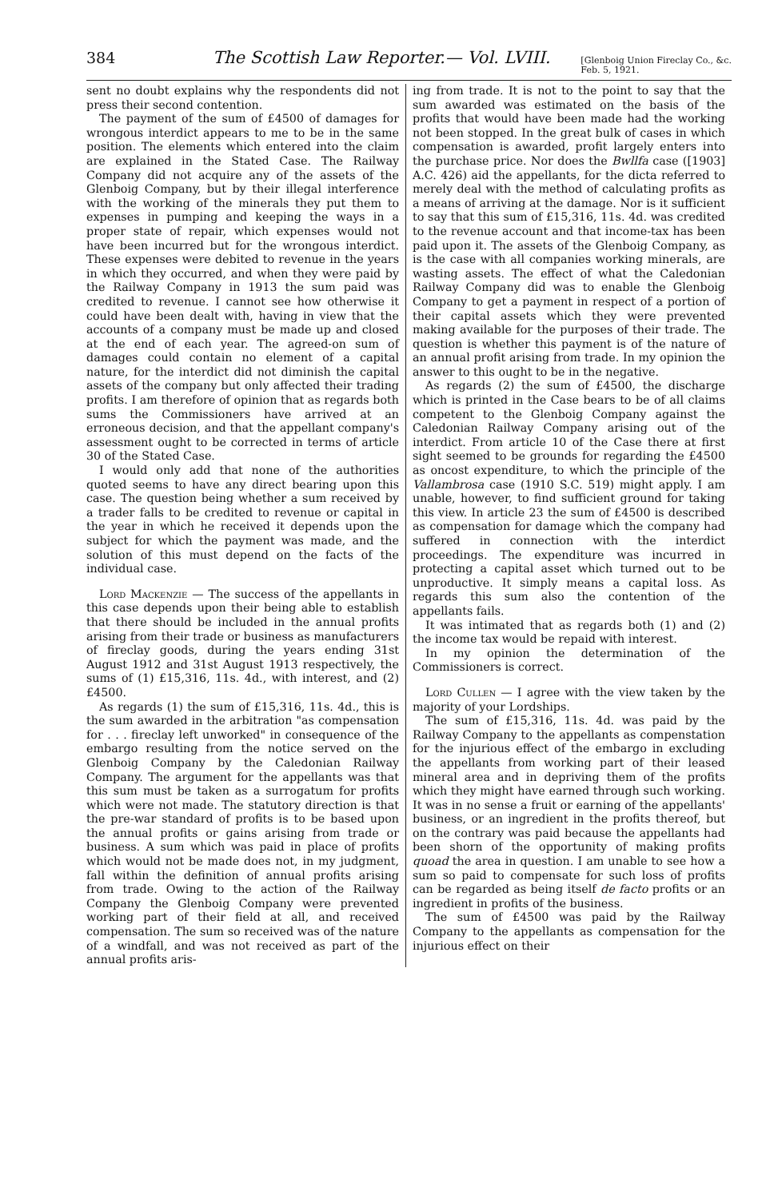384 The Scottish Law Reporter.— Vol. LVIII. [Glenboig Union Fireclay Co., &c.
Feb. 5, 1921.
sent no doubt explains why the respondents did not press their second contention.
The payment of the sum of £4500 of damages for wrongous interdict appears to me to be in the same position. The elements which entered into the claim are explained in the Stated Case. The Railway Company did not acquire any of the assets of the Glenboig Company, but by their illegal interference with the working of the minerals they put them to expenses in pumping and keeping the ways in a proper state of repair, which expenses would not have been incurred but for the wrongous interdict. These expenses were debited to revenue in the years in which they occurred, and when they were paid by the Railway Company in 1913 the sum paid was credited to revenue. I cannot see how otherwise it could have been dealt with, having in view that the accounts of a company must be made up and closed at the end of each year. The agreed-on sum of damages could contain no element of a capital nature, for the interdict did not diminish the capital assets of the company but only affected their trading profits. I am therefore of opinion that as regards both sums the Commissioners have arrived at an erroneous decision, and that the appellant company's assessment ought to be corrected in terms of article 30 of the Stated Case.
I would only add that none of the authorities quoted seems to have any direct bearing upon this case. The question being whether a sum received by a trader falls to be credited to revenue or capital in the year in which he received it depends upon the subject for which the payment was made, and the solution of this must depend on the facts of the individual case.
Lord Mackenzie — The success of the appellants in this case depends upon their being able to establish that there should be included in the annual profits arising from their trade or business as manufacturers of fireclay goods, during the years ending 31st August 1912 and 31st August 1913 respectively, the sums of (1) £15,316, 11s. 4d., with interest, and (2) £4500.
As regards (1) the sum of £15,316, 11s. 4d., this is the sum awarded in the arbitration "as compensation for . . . fireclay left unworked" in consequence of the embargo resulting from the notice served on the Glenboig Company by the Caledonian Railway Company. The argument for the appellants was that this sum must be taken as a surrogatum for profits which were not made. The statutory direction is that the pre-war standard of profits is to be based upon the annual profits or gains arising from trade or business. A sum which was paid in place of profits which would not be made does not, in my judgment, fall within the definition of annual profits arising from trade. Owing to the action of the Railway Company the Glenboig Company were prevented working part of their field at all, and received compensation. The sum so received was of the nature of a windfall, and was not received as part of the annual profits aris-
ing from trade. It is not to the point to say that the sum awarded was estimated on the basis of the profits that would have been made had the working not been stopped. In the great bulk of cases in which compensation is awarded, profit largely enters into the purchase price. Nor does the Bwllfa case ([1903] A.C. 426) aid the appellants, for the dicta referred to merely deal with the method of calculating profits as a means of arriving at the damage. Nor is it sufficient to say that this sum of £15,316, 11s. 4d. was credited to the revenue account and that income-tax has been paid upon it. The assets of the Glenboig Company, as is the case with all companies working minerals, are wasting assets. The effect of what the Caledonian Railway Company did was to enable the Glenboig Company to get a payment in respect of a portion of their capital assets which they were prevented making available for the purposes of their trade. The question is whether this payment is of the nature of an annual profit arising from trade. In my opinion the answer to this ought to be in the negative.
As regards (2) the sum of £4500, the discharge which is printed in the Case bears to be of all claims competent to the Glenboig Company against the Caledonian Railway Company arising out of the interdict. From article 10 of the Case there at first sight seemed to be grounds for regarding the £4500 as oncost expenditure, to which the principle of the Vallambrosa case (1910 S.C. 519) might apply. I am unable, however, to find sufficient ground for taking this view. In article 23 the sum of £4500 is described as compensation for damage which the company had suffered in connection with the interdict proceedings. The expenditure was incurred in protecting a capital asset which turned out to be unproductive. It simply means a capital loss. As regards this sum also the contention of the appellants fails.
It was intimated that as regards both (1) and (2) the income tax would be repaid with interest.
In my opinion the determination of the Commissioners is correct.
Lord Cullen — I agree with the view taken by the majority of your Lordships.
The sum of £15,316, 11s. 4d. was paid by the Railway Company to the appellants as compenstation for the injurious effect of the embargo in excluding the appellants from working part of their leased mineral area and in depriving them of the profits which they might have earned through such working. It was in no sense a fruit or earning of the appellants' business, or an ingredient in the profits thereof, but on the contrary was paid because the appellants had been shorn of the opportunity of making profits quoad the area in question. I am unable to see how a sum so paid to compensate for such loss of profits can be regarded as being itself de facto profits or an ingredient in profits of the business.
The sum of £4500 was paid by the Railway Company to the appellants as compensation for the injurious effect on their